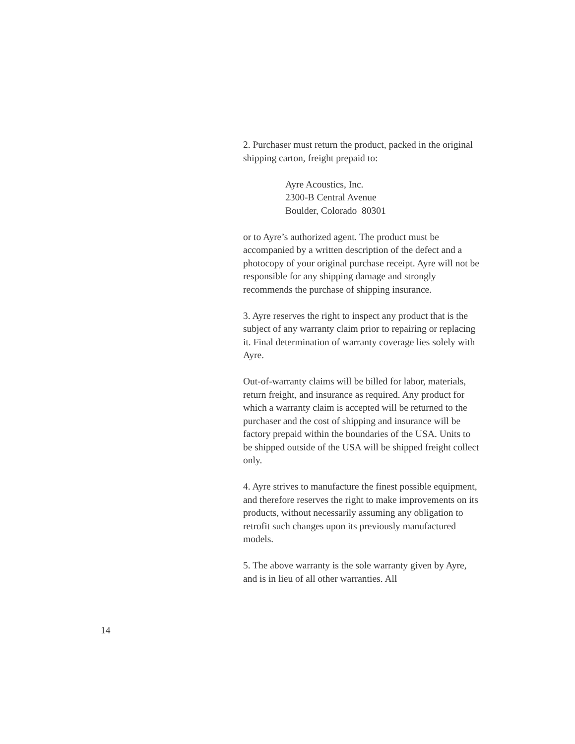2. Purchaser must return the product, packed in the original shipping carton, freight prepaid to:
Ayre Acoustics, Inc.
2300-B Central Avenue
Boulder, Colorado 80301
or to Ayre’s authorized agent. The product must be accompanied by a written description of the defect and a photocopy of your original purchase receipt. Ayre will not be responsible for any shipping damage and strongly recommends the purchase of shipping insurance.
3. Ayre reserves the right to inspect any product that is the subject of any warranty claim prior to repairing or replacing it. Final determination of warranty coverage lies solely with Ayre.
Out-of-warranty claims will be billed for labor, materials, return freight, and insurance as required. Any product for which a warranty claim is accepted will be returned to the purchaser and the cost of shipping and insurance will be factory prepaid within the boundaries of the USA. Units to be shipped outside of the USA will be shipped freight collect only.
4. Ayre strives to manufacture the finest possible equipment, and therefore reserves the right to make improvements on its products, without necessarily assuming any obligation to retrofit such changes upon its previously manufactured models.
5. The above warranty is the sole warranty given by Ayre, and is in lieu of all other warranties. All
14